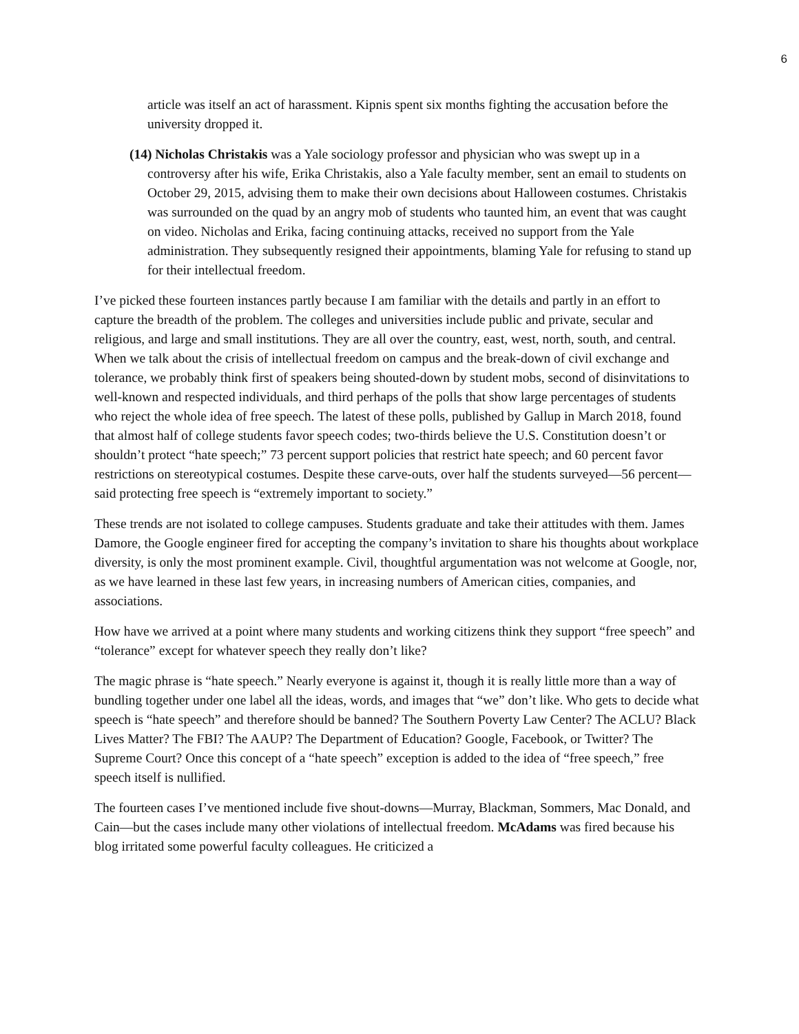6
article was itself an act of harassment. Kipnis spent six months fighting the accusation before the university dropped it.
(14) Nicholas Christakis was a Yale sociology professor and physician who was swept up in a controversy after his wife, Erika Christakis, also a Yale faculty member, sent an email to students on October 29, 2015, advising them to make their own decisions about Halloween costumes. Christakis was surrounded on the quad by an angry mob of students who taunted him, an event that was caught on video. Nicholas and Erika, facing continuing attacks, received no support from the Yale administration. They subsequently resigned their appointments, blaming Yale for refusing to stand up for their intellectual freedom.
I’ve picked these fourteen instances partly because I am familiar with the details and partly in an effort to capture the breadth of the problem. The colleges and universities include public and private, secular and religious, and large and small institutions. They are all over the country, east, west, north, south, and central. When we talk about the crisis of intellectual freedom on campus and the break-down of civil exchange and tolerance, we probably think first of speakers being shouted-down by student mobs, second of disinvitations to well-known and respected individuals, and third perhaps of the polls that show large percentages of students who reject the whole idea of free speech. The latest of these polls, published by Gallup in March 2018, found that almost half of college students favor speech codes; two-thirds believe the U.S. Constitution doesn’t or shouldn’t protect “hate speech;” 73 percent support policies that restrict hate speech; and 60 percent favor restrictions on stereotypical costumes. Despite these carve-outs, over half the students surveyed—56 percent—said protecting free speech is “extremely important to society.”
These trends are not isolated to college campuses. Students graduate and take their attitudes with them. James Damore, the Google engineer fired for accepting the company’s invitation to share his thoughts about workplace diversity, is only the most prominent example. Civil, thoughtful argumentation was not welcome at Google, nor, as we have learned in these last few years, in increasing numbers of American cities, companies, and associations.
How have we arrived at a point where many students and working citizens think they support “free speech” and “tolerance” except for whatever speech they really don’t like?
The magic phrase is “hate speech.” Nearly everyone is against it, though it is really little more than a way of bundling together under one label all the ideas, words, and images that “we” don’t like. Who gets to decide what speech is “hate speech” and therefore should be banned? The Southern Poverty Law Center? The ACLU? Black Lives Matter? The FBI? The AAUP? The Department of Education? Google, Facebook, or Twitter? The Supreme Court? Once this concept of a “hate speech” exception is added to the idea of “free speech,” free speech itself is nullified.
The fourteen cases I’ve mentioned include five shout-downs—Murray, Blackman, Sommers, Mac Donald, and Cain—but the cases include many other violations of intellectual freedom. McAdams was fired because his blog irritated some powerful faculty colleagues. He criticized a